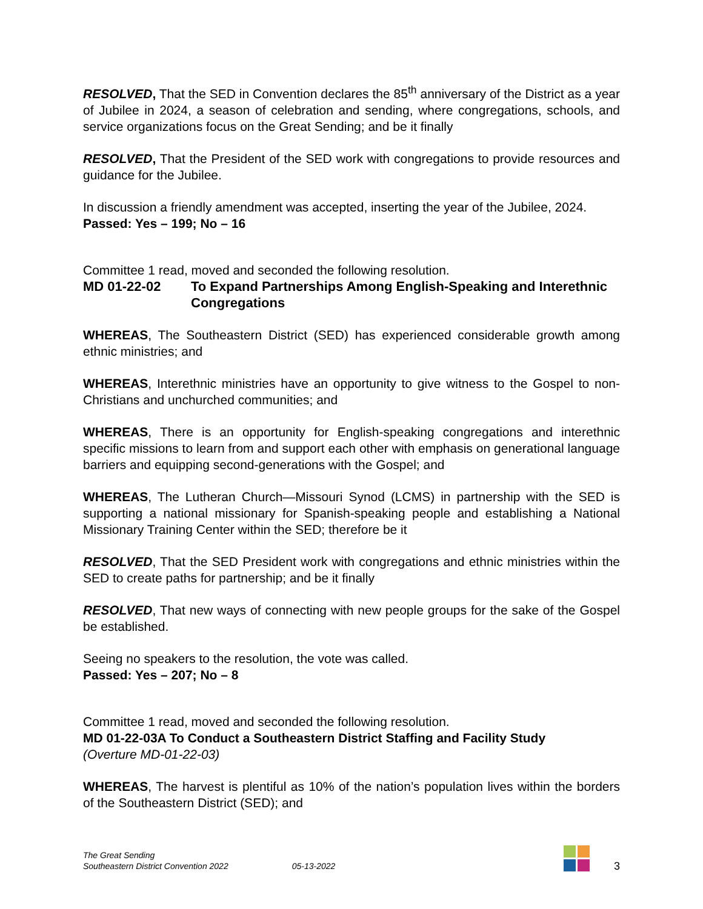RESOLVED, That the SED in Convention declares the 85<sup>th</sup> anniversary of the District as a year of Jubilee in 2024, a season of celebration and sending, where congregations, schools, and service organizations focus on the Great Sending; and be it finally
RESOLVED, That the President of the SED work with congregations to provide resources and guidance for the Jubilee.
In discussion a friendly amendment was accepted, inserting the year of the Jubilee, 2024.
Passed: Yes – 199; No – 16
Committee 1 read, moved and seconded the following resolution.
MD 01-22-02 To Expand Partnerships Among English-Speaking and Interethnic Congregations
WHEREAS, The Southeastern District (SED) has experienced considerable growth among ethnic ministries; and
WHEREAS, Interethnic ministries have an opportunity to give witness to the Gospel to non-Christians and unchurched communities; and
WHEREAS, There is an opportunity for English-speaking congregations and interethnic specific missions to learn from and support each other with emphasis on generational language barriers and equipping second-generations with the Gospel; and
WHEREAS, The Lutheran Church—Missouri Synod (LCMS) in partnership with the SED is supporting a national missionary for Spanish-speaking people and establishing a National Missionary Training Center within the SED; therefore be it
RESOLVED, That the SED President work with congregations and ethnic ministries within the SED to create paths for partnership; and be it finally
RESOLVED, That new ways of connecting with new people groups for the sake of the Gospel be established.
Seeing no speakers to the resolution, the vote was called.
Passed: Yes – 207; No – 8
Committee 1 read, moved and seconded the following resolution.
MD 01-22-03A To Conduct a Southeastern District Staffing and Facility Study
(Overture MD-01-22-03)
WHEREAS, The harvest is plentiful as 10% of the nation’s population lives within the borders of the Southeastern District (SED); and
The Great Sending
Southeastern District Convention 2022
05-13-2022
3